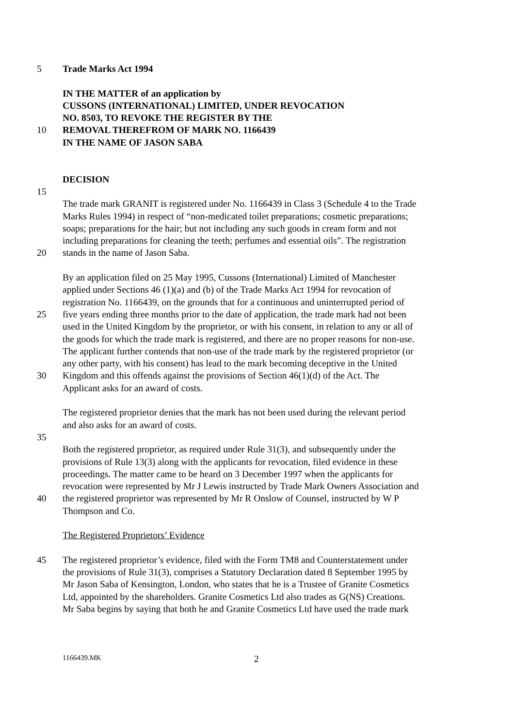5 Trade Marks Act 1994
IN THE MATTER of an application by
CUSSONS (INTERNATIONAL) LIMITED, UNDER REVOCATION
NO. 8503, TO REVOKE THE REGISTER BY THE
10 REMOVAL THEREFROM OF MARK NO. 1166439
IN THE NAME OF JASON SABA
DECISION
15
The trade mark GRANIT is registered under No. 1166439 in Class 3 (Schedule 4 to the Trade
Marks Rules 1994) in respect of “non-medicated toilet preparations; cosmetic preparations;
soaps; preparations for the hair; but not including any such goods in cream form and not
including preparations for cleaning the teeth; perfumes and essential oils”. The registration
20 stands in the name of Jason Saba.
By an application filed on 25 May 1995, Cussons (International) Limited of Manchester
applied under Sections 46 (1)(a) and (b) of the Trade Marks Act 1994 for revocation of
registration No. 1166439, on the grounds that for a continuous and uninterrupted period of
25 five years ending three months prior to the date of application, the trade mark had not been
used in the United Kingdom by the proprietor, or with his consent, in relation to any or all of
the goods for which the trade mark is registered, and there are no proper reasons for non-use.
The applicant further contends that non-use of the trade mark by the registered proprietor (or
any other party, with his consent) has lead to the mark becoming deceptive in the United
30 Kingdom and this offends against the provisions of Section 46(1)(d) of the Act. The
Applicant asks for an award of costs.
The registered proprietor denies that the mark has not been used during the relevant period
and also asks for an award of costs.
35
Both the registered proprietor, as required under Rule 31(3), and subsequently under the
provisions of Rule 13(3) along with the applicants for revocation, filed evidence in these
proceedings. The matter came to be heard on 3 December 1997 when the applicants for
revocation were represented by Mr J Lewis instructed by Trade Mark Owners Association and
40 the registered proprietor was represented by Mr R Onslow of Counsel, instructed by W P
Thompson and Co.
The Registered Proprietors’ Evidence
45 The registered proprietor’s evidence, filed with the Form TM8 and Counterstatement under
the provisions of Rule 31(3), comprises a Statutory Declaration dated 8 September 1995 by
Mr Jason Saba of Kensington, London, who states that he is a Trustee of Granite Cosmetics
Ltd, appointed by the shareholders. Granite Cosmetics Ltd also trades as G(NS) Creations.
Mr Saba begins by saying that both he and Granite Cosmetics Ltd have used the trade mark
1166439.MK 2